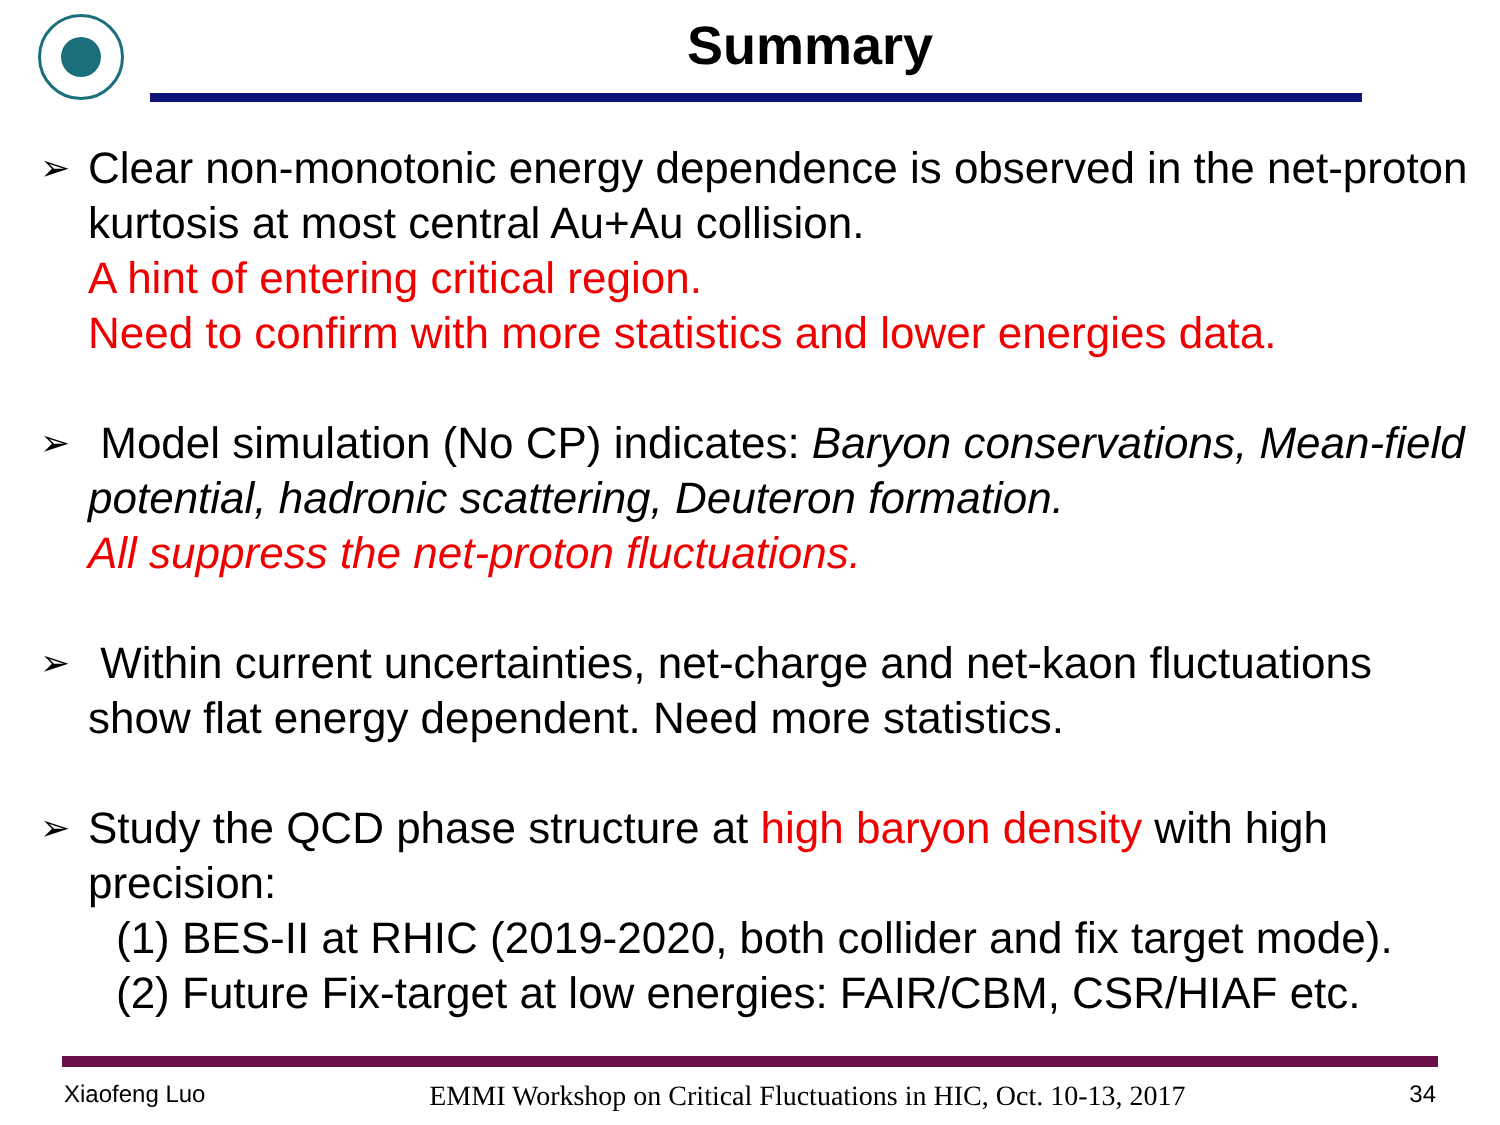Summary
➢
Clear non-monotonic energy dependence is observed in the net-proton kurtosis at most central Au+Au collision.
A hint of entering critical region.
Need to confirm with more statistics and lower energies data.
➢
Model simulation (No CP) indicates: Baryon conservations, Mean-field potential, hadronic scattering, Deuteron formation.
All suppress the net-proton fluctuations.
➢
Within current uncertainties, net-charge and net-kaon fluctuations show flat energy dependent. Need more statistics.
➢
Study the QCD phase structure at high baryon density with high precision:
(1) BES-II at RHIC (2019-2020, both collider and fix target mode).
(2) Future Fix-target at low energies: FAIR/CBM, CSR/HIAF etc.
Xiaofeng Luo EMMI Workshop on Critical Fluctuations in HIC, Oct. 10-13, 2017 34